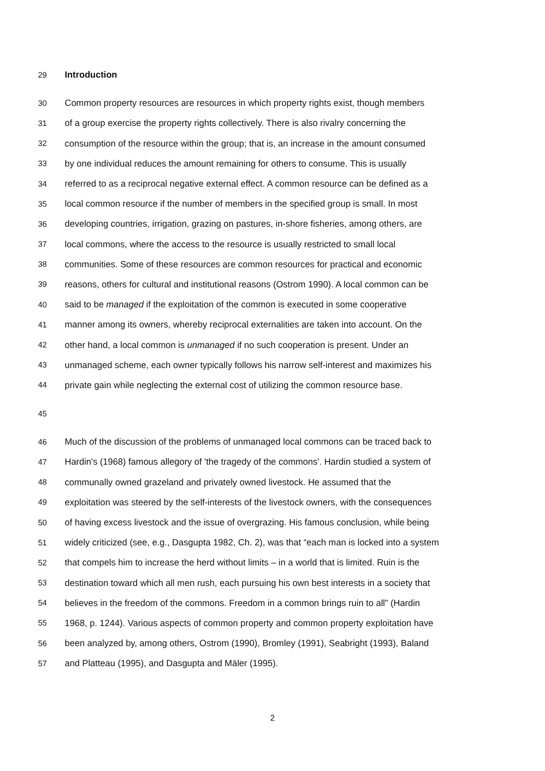29 Introduction
30 Common property resources are resources in which property rights exist, though members
31 of a group exercise the property rights collectively. There is also rivalry concerning the
32 consumption of the resource within the group; that is, an increase in the amount consumed
33 by one individual reduces the amount remaining for others to consume. This is usually
34 referred to as a reciprocal negative external effect. A common resource can be defined as a
35 local common resource if the number of members in the specified group is small. In most
36 developing countries, irrigation, grazing on pastures, in-shore fisheries, among others, are
37 local commons, where the access to the resource is usually restricted to small local
38 communities. Some of these resources are common resources for practical and economic
39 reasons, others for cultural and institutional reasons (Ostrom 1990). A local common can be
40 said to be managed if the exploitation of the common is executed in some cooperative
41 manner among its owners, whereby reciprocal externalities are taken into account. On the
42 other hand, a local common is unmanaged if no such cooperation is present. Under an
43 unmanaged scheme, each owner typically follows his narrow self-interest and maximizes his
44 private gain while neglecting the external cost of utilizing the common resource base.
45
46 Much of the discussion of the problems of unmanaged local commons can be traced back to
47 Hardin's (1968) famous allegory of 'the tragedy of the commons'. Hardin studied a system of
48 communally owned grazeland and privately owned livestock. He assumed that the
49 exploitation was steered by the self-interests of the livestock owners, with the consequences
50 of having excess livestock and the issue of overgrazing. His famous conclusion, while being
51 widely criticized (see, e.g., Dasgupta 1982, Ch. 2), was that “each man is locked into a system
52 that compels him to increase the herd without limits – in a world that is limited. Ruin is the
53 destination toward which all men rush, each pursuing his own best interests in a society that
54 believes in the freedom of the commons. Freedom in a common brings ruin to all” (Hardin
55 1968, p. 1244). Various aspects of common property and common property exploitation have
56 been analyzed by, among others, Ostrom (1990), Bromley (1991), Seabright (1993), Baland
57 and Platteau (1995), and Dasgupta and Mäler (1995).
2